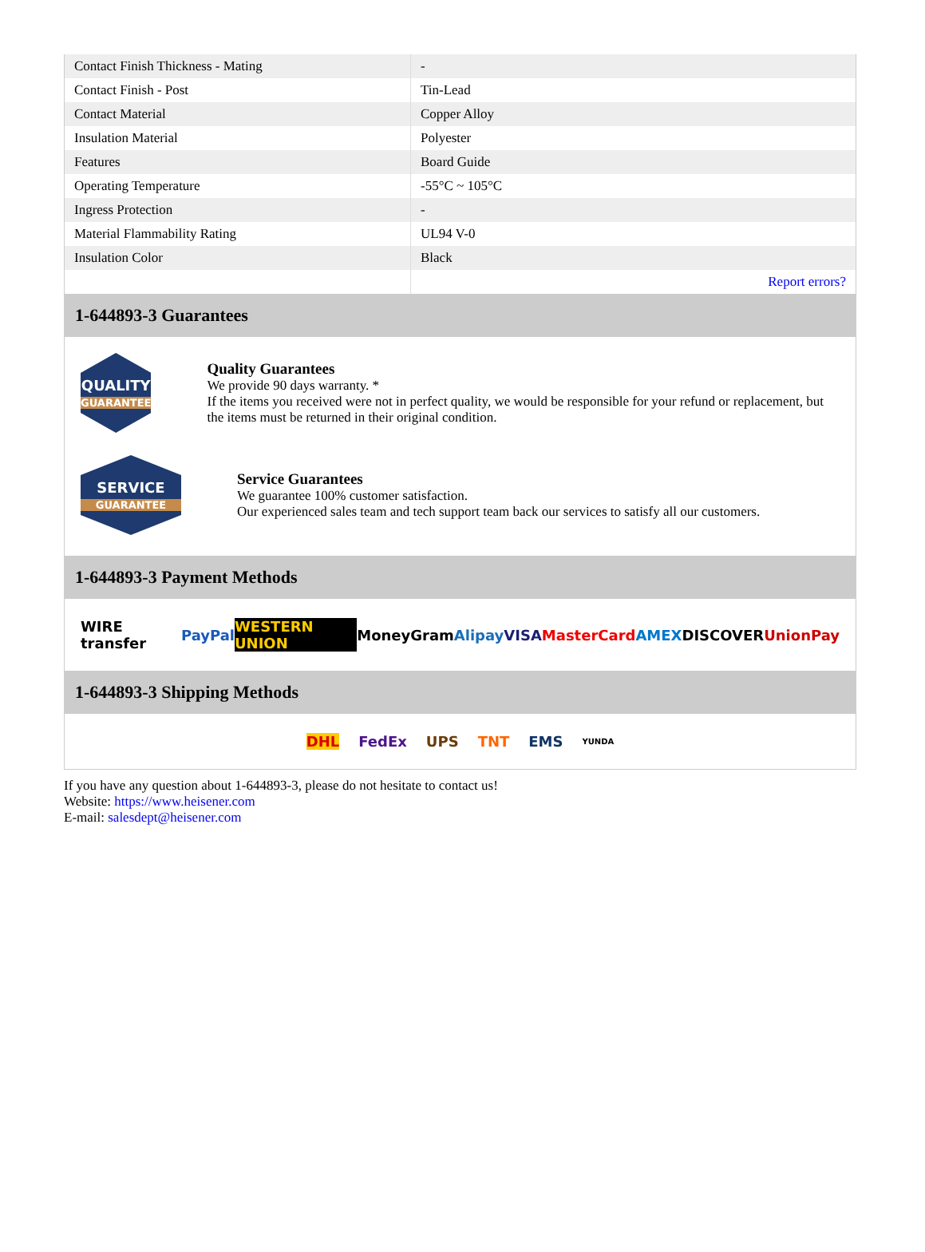| Contact Finish Thickness - Mating | - |
| Contact Finish - Post | Tin-Lead |
| Contact Material | Copper Alloy |
| Insulation Material | Polyester |
| Features | Board Guide |
| Operating Temperature | -55°C ~ 105°C |
| Ingress Protection | - |
| Material Flammability Rating | UL94 V-0 |
| Insulation Color | Black |
| | Report errors? |
1-644893-3 Guarantees
QUALITY
GUARANTEE
Quality Guarantees
We provide 90 days warranty. *
If the items you received were not in perfect quality, we would be responsible for your refund or replacement, but the items must be returned in their original condition.
SERVICE
GUARANTEE
Service Guarantees
We guarantee 100% customer satisfaction.
Our experienced sales team and tech support team back our services to satisfy all our customers.
1-644893-3 Payment Methods
WIRE transfer PayPal WESTERN UNION MoneyGram Alipay VISA MasterCard AMEX DISCOVER UnionPay
1-644893-3 Shipping Methods
DHL FedEx UPS TNT EMS YUNDA
If you have any question about 1-644893-3, please do not hesitate to contact us!
Website: https://www.heisener.com
E-mail: salesdept@heisener.com